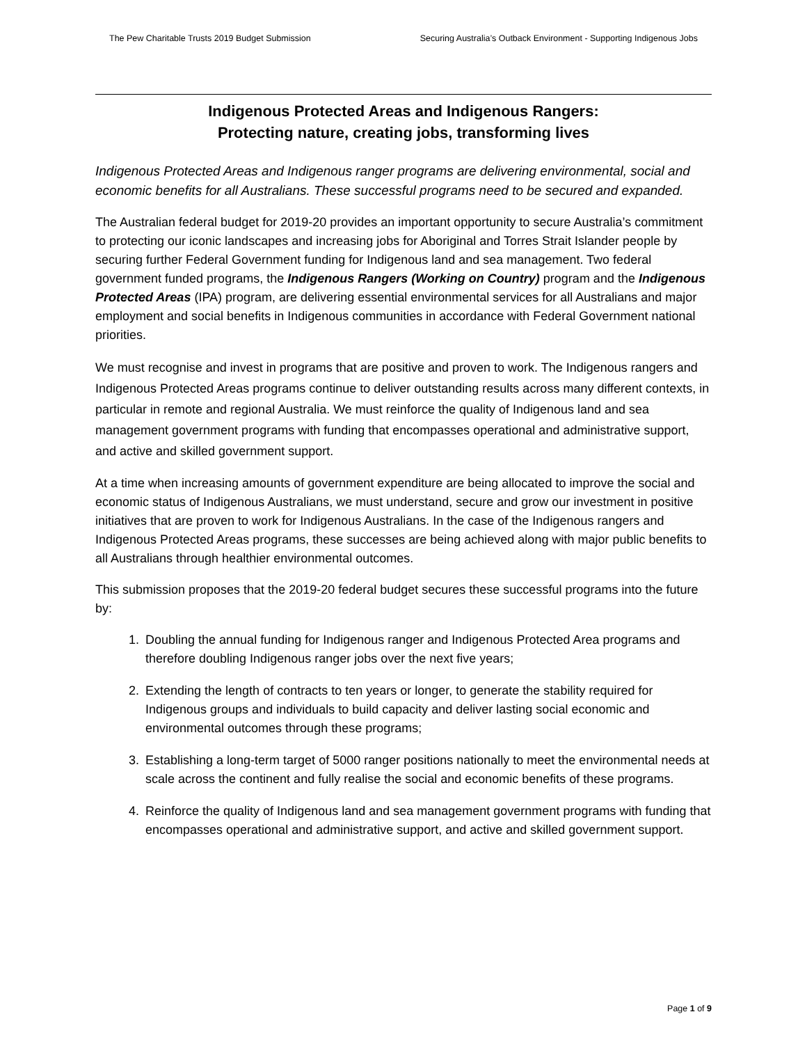The Pew Charitable Trusts 2019 Budget Submission Securing Australia’s Outback Environment - Supporting Indigenous Jobs
Indigenous Protected Areas and Indigenous Rangers:
Protecting nature, creating jobs, transforming lives
Indigenous Protected Areas and Indigenous ranger programs are delivering environmental, social and economic benefits for all Australians. These successful programs need to be secured and expanded.
The Australian federal budget for 2019-20 provides an important opportunity to secure Australia’s commitment to protecting our iconic landscapes and increasing jobs for Aboriginal and Torres Strait Islander people by securing further Federal Government funding for Indigenous land and sea management. Two federal government funded programs, the Indigenous Rangers (Working on Country) program and the Indigenous Protected Areas (IPA) program, are delivering essential environmental services for all Australians and major employment and social benefits in Indigenous communities in accordance with Federal Government national priorities.
We must recognise and invest in programs that are positive and proven to work. The Indigenous rangers and Indigenous Protected Areas programs continue to deliver outstanding results across many different contexts, in particular in remote and regional Australia. We must reinforce the quality of Indigenous land and sea management government programs with funding that encompasses operational and administrative support, and active and skilled government support.
At a time when increasing amounts of government expenditure are being allocated to improve the social and economic status of Indigenous Australians, we must understand, secure and grow our investment in positive initiatives that are proven to work for Indigenous Australians. In the case of the Indigenous rangers and Indigenous Protected Areas programs, these successes are being achieved along with major public benefits to all Australians through healthier environmental outcomes.
This submission proposes that the 2019-20 federal budget secures these successful programs into the future by:
1. Doubling the annual funding for Indigenous ranger and Indigenous Protected Area programs and therefore doubling Indigenous ranger jobs over the next five years;
2. Extending the length of contracts to ten years or longer, to generate the stability required for Indigenous groups and individuals to build capacity and deliver lasting social economic and environmental outcomes through these programs;
3. Establishing a long-term target of 5000 ranger positions nationally to meet the environmental needs at scale across the continent and fully realise the social and economic benefits of these programs.
4. Reinforce the quality of Indigenous land and sea management government programs with funding that encompasses operational and administrative support, and active and skilled government support.
Page 1 of 9